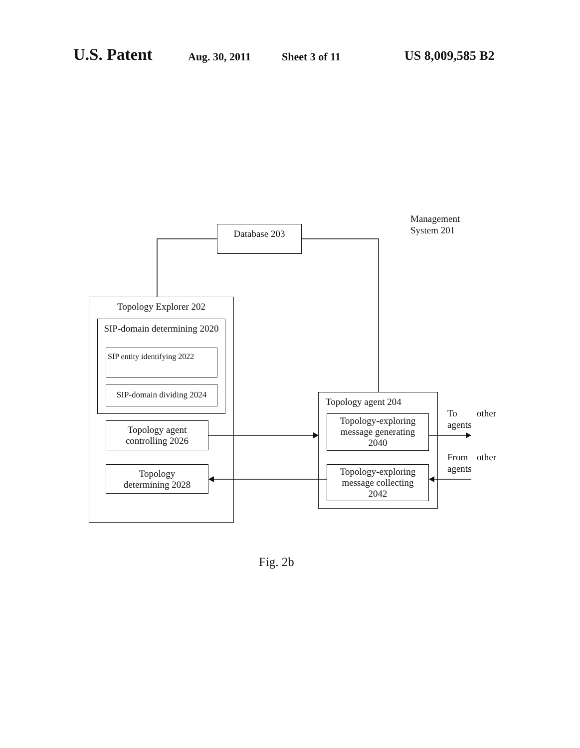U.S. Patent
Aug. 30, 2011
Sheet 3 of 11
US 8,009,585 B2
Management System 201
Database 203
Topology Explorer 202
SIP-domain determining 2020
SIP entity identifying 2022
SIP-domain dividing 2024
Topology agent controlling 2026
Topology determining 2028
Topology agent 204
Topology-exploring message generating 2040
Topology-exploring message collecting 2042
To other agents
From other agents
Fig. 2b